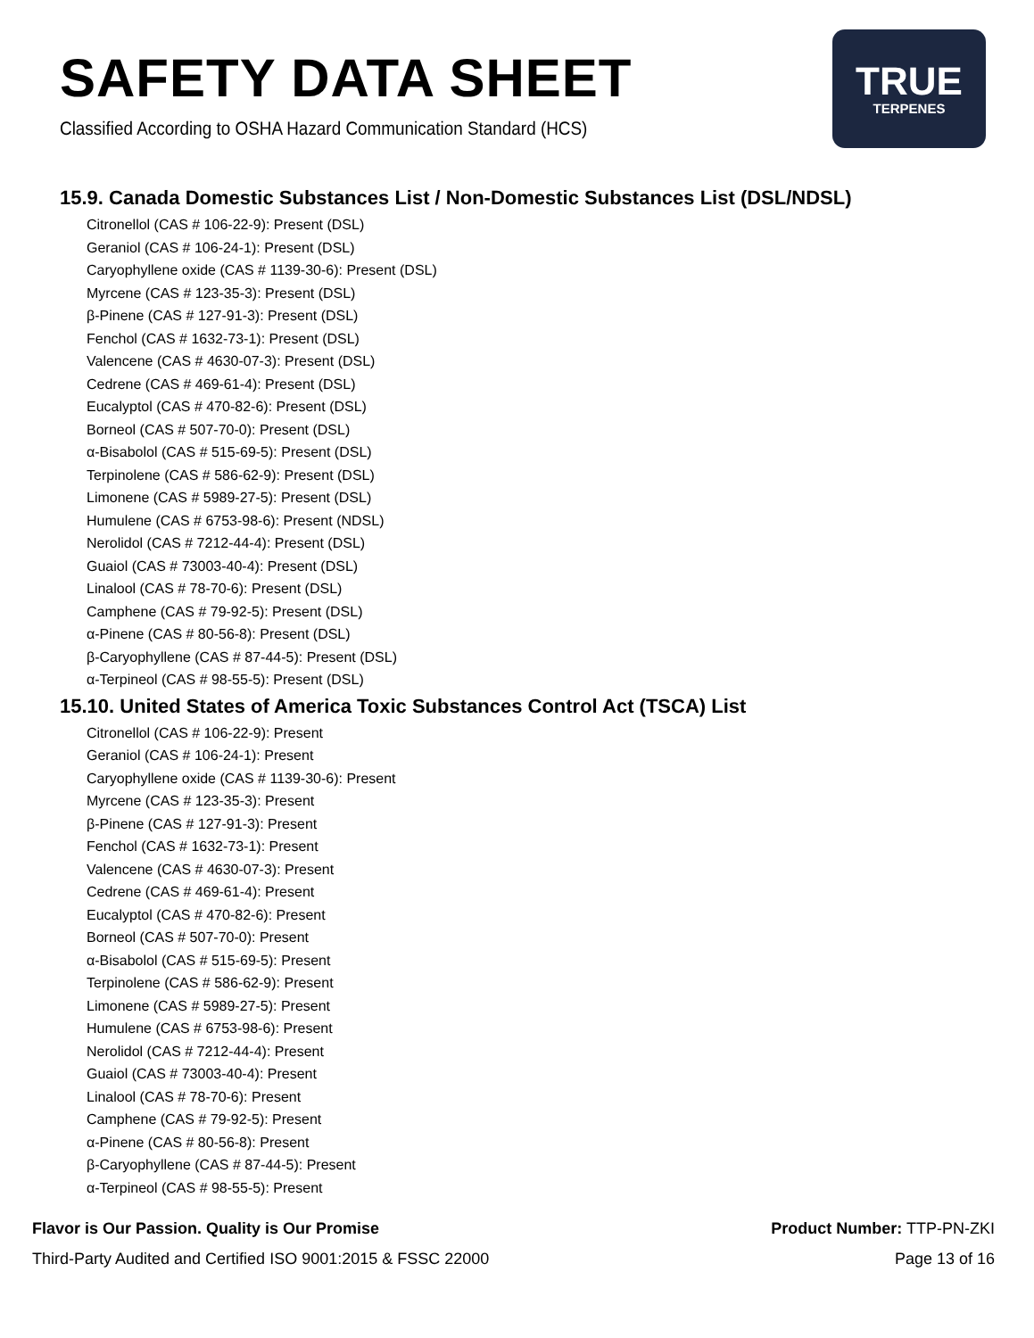SAFETY DATA SHEET
Classified According to OSHA Hazard Communication Standard (HCS)
TRUE
TERPENES
15.9. Canada Domestic Substances List / Non-Domestic Substances List (DSL/NDSL)
Citronellol (CAS # 106-22-9): Present (DSL)
Geraniol (CAS # 106-24-1): Present (DSL)
Caryophyllene oxide (CAS # 1139-30-6): Present (DSL)
Myrcene (CAS # 123-35-3): Present (DSL)
β-Pinene (CAS # 127-91-3): Present (DSL)
Fenchol (CAS # 1632-73-1): Present (DSL)
Valencene (CAS # 4630-07-3): Present (DSL)
Cedrene (CAS # 469-61-4): Present (DSL)
Eucalyptol (CAS # 470-82-6): Present (DSL)
Borneol (CAS # 507-70-0): Present (DSL)
α-Bisabolol (CAS # 515-69-5): Present (DSL)
Terpinolene (CAS # 586-62-9): Present (DSL)
Limonene (CAS # 5989-27-5): Present (DSL)
Humulene (CAS # 6753-98-6): Present (NDSL)
Nerolidol (CAS # 7212-44-4): Present (DSL)
Guaiol (CAS # 73003-40-4): Present (DSL)
Linalool (CAS # 78-70-6): Present (DSL)
Camphene (CAS # 79-92-5): Present (DSL)
α-Pinene (CAS # 80-56-8): Present (DSL)
β-Caryophyllene (CAS # 87-44-5): Present (DSL)
α-Terpineol (CAS # 98-55-5): Present (DSL)
15.10. United States of America Toxic Substances Control Act (TSCA) List
Citronellol (CAS # 106-22-9): Present
Geraniol (CAS # 106-24-1): Present
Caryophyllene oxide (CAS # 1139-30-6): Present
Myrcene (CAS # 123-35-3): Present
β-Pinene (CAS # 127-91-3): Present
Fenchol (CAS # 1632-73-1): Present
Valencene (CAS # 4630-07-3): Present
Cedrene (CAS # 469-61-4): Present
Eucalyptol (CAS # 470-82-6): Present
Borneol (CAS # 507-70-0): Present
α-Bisabolol (CAS # 515-69-5): Present
Terpinolene (CAS # 586-62-9): Present
Limonene (CAS # 5989-27-5): Present
Humulene (CAS # 6753-98-6): Present
Nerolidol (CAS # 7212-44-4): Present
Guaiol (CAS # 73003-40-4): Present
Linalool (CAS # 78-70-6): Present
Camphene (CAS # 79-92-5): Present
α-Pinene (CAS # 80-56-8): Present
β-Caryophyllene (CAS # 87-44-5): Present
α-Terpineol (CAS # 98-55-5): Present
Flavor is Our Passion. Quality is Our Promise
Third-Party Audited and Certified ISO 9001:2015 & FSSC 22000
Product Number: TTP-PN-ZKI
Page 13 of 16